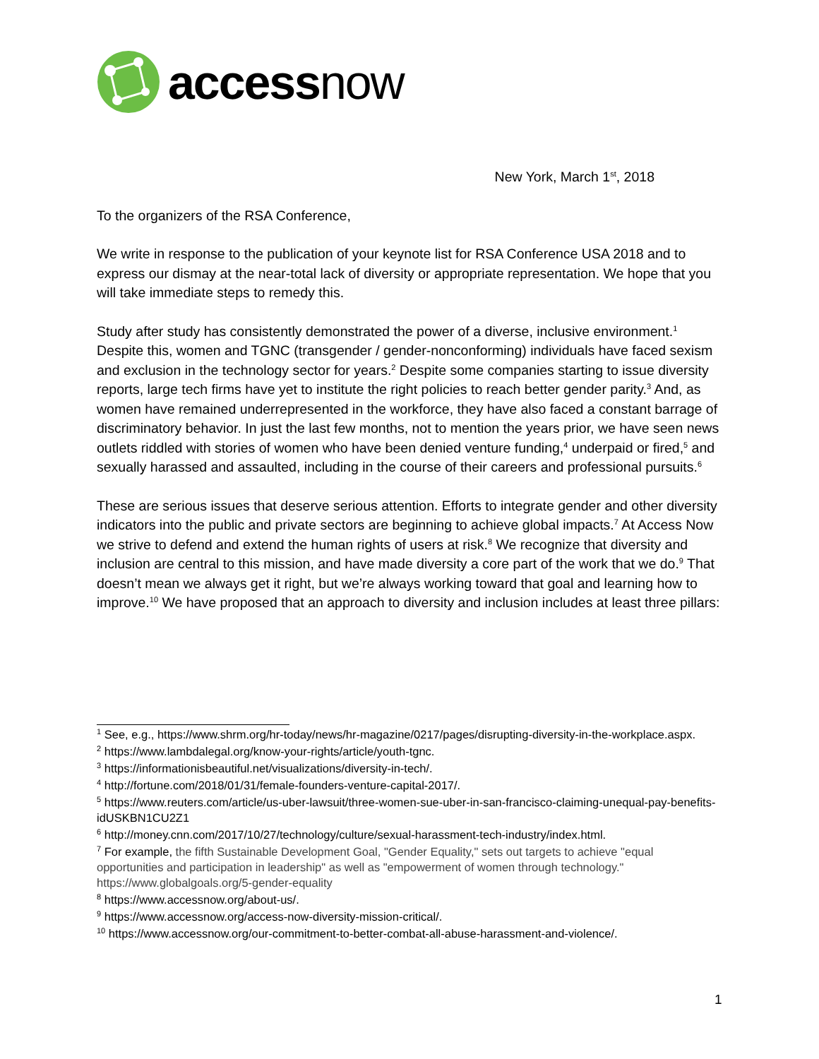accessnow
New York, March 1<sup>st</sup>, 2018
To the organizers of the RSA Conference,
We write in response to the publication of your keynote list for RSA Conference USA 2018 and to express our dismay at the near-total lack of diversity or appropriate representation. We hope that you will take immediate steps to remedy this.
Study after study has consistently demonstrated the power of a diverse, inclusive environment.<sup>1</sup> Despite this, women and TGNC (transgender / gender-nonconforming) individuals have faced sexism and exclusion in the technology sector for years.<sup>2</sup> Despite some companies starting to issue diversity reports, large tech firms have yet to institute the right policies to reach better gender parity.<sup>3</sup> And, as women have remained underrepresented in the workforce, they have also faced a constant barrage of discriminatory behavior. In just the last few months, not to mention the years prior, we have seen news outlets riddled with stories of women who have been denied venture funding,<sup>4</sup> underpaid or fired,<sup>5</sup> and sexually harassed and assaulted, including in the course of their careers and professional pursuits.<sup>6</sup>
These are serious issues that deserve serious attention. Efforts to integrate gender and other diversity indicators into the public and private sectors are beginning to achieve global impacts.<sup>7</sup> At Access Now we strive to defend and extend the human rights of users at risk.<sup>8</sup> We recognize that diversity and inclusion are central to this mission, and have made diversity a core part of the work that we do.<sup>9</sup> That doesn’t mean we always get it right, but we’re always working toward that goal and learning how to improve.<sup>10</sup> We have proposed that an approach to diversity and inclusion includes at least three pillars:
<sup>1</sup> See, e.g., https://www.shrm.org/hr-today/news/hr-magazine/0217/pages/disrupting-diversity-in-the-workplace.aspx.
<sup>2</sup> https://www.lambdalegal.org/know-your-rights/article/youth-tgnc.
<sup>3</sup> https://informationisbeautiful.net/visualizations/diversity-in-tech/.
<sup>4</sup> http://fortune.com/2018/01/31/female-founders-venture-capital-2017/.
<sup>5</sup> https://www.reuters.com/article/us-uber-lawsuit/three-women-sue-uber-in-san-francisco-claiming-unequal-pay-benefits-idUSKBN1CU2Z1
<sup>6</sup> http://money.cnn.com/2017/10/27/technology/culture/sexual-harassment-tech-industry/index.html.
<sup>7</sup> For example, the fifth Sustainable Development Goal, "Gender Equality," sets out targets to achieve "equal opportunities and participation in leadership" as well as "empowerment of women through technology." https://www.globalgoals.org/5-gender-equality
<sup>8</sup> https://www.accessnow.org/about-us/.
<sup>9</sup> https://www.accessnow.org/access-now-diversity-mission-critical/.
<sup>10</sup> https://www.accessnow.org/our-commitment-to-better-combat-all-abuse-harassment-and-violence/.
1